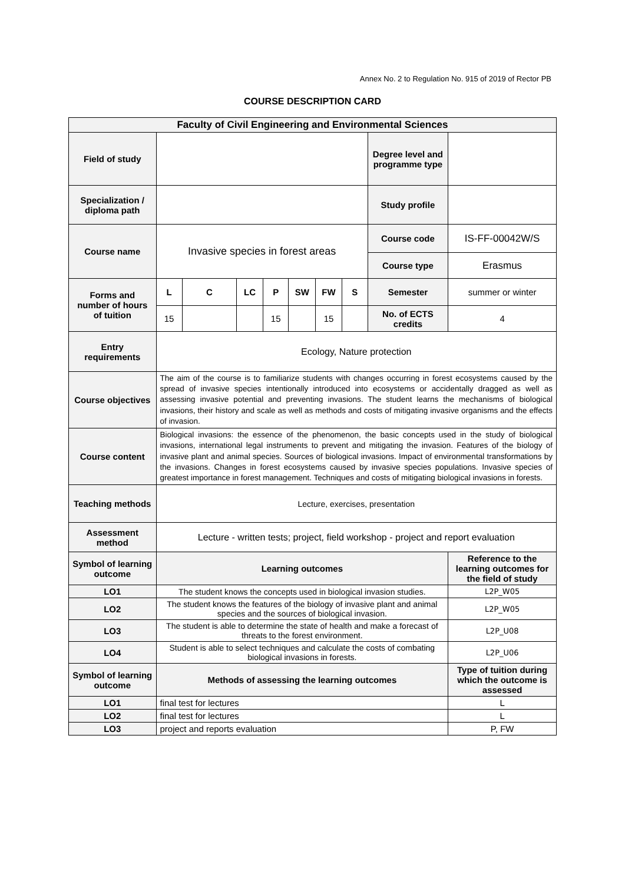Annex No. 2 to Regulation No. 915 of 2019 of Rector PB
COURSE DESCRIPTION CARD
| Faculty of Civil Engineering and Environmental Sciences | | | | | | | | | |
| Field of study | | | | | | | | Degree level and programme type | |
| Specialization / diploma path | | | | | | | | Study profile | |
| Course name | Invasive species in forest areas | | | | | | | Course code | IS-FF-00042W/S |
| | | | | | | | | Course type | Erasmus |
| Forms and number of hours of tuition | L | C | LC | P | SW | FW | S | Semester | summer or winter |
| | 15 | | | 15 | | 15 | | No. of ECTS credits | 4 |
| Entry requirements | Ecology, Nature protection | | | | | | | | |
| Course objectives | The aim of the course is to familiarize students with changes occurring in forest ecosystems caused by the spread of invasive species intentionally introduced into ecosystems or accidentally dragged as well as assessing invasive potential and preventing invasions. The student learns the mechanisms of biological invasions, their history and scale as well as methods and costs of mitigating invasive organisms and the effects of invasion. | | | | | | | | |
| Course content | Biological invasions: the essence of the phenomenon, the basic concepts used in the study of biological invasions, international legal instruments to prevent and mitigating the invasion. Features of the biology of invasive plant and animal species. Sources of biological invasions. Impact of environmental transformations by the invasions. Changes in forest ecosystems caused by invasive species populations. Invasive species of greatest importance in forest management. Techniques and costs of mitigating biological invasions in forests. | | | | | | | | |
| Teaching methods | Lecture, exercises, presentation | | | | | | | | |
| Assessment method | Lecture - written tests; project, field workshop - project and report evaluation | | | | | | | | |
| Symbol of learning outcome | Learning outcomes | | | | | | | | Reference to the learning outcomes for the field of study |
| LO1 | The student knows the concepts used in biological invasion studies. | | | | | | | | L2P_W05 |
| LO2 | The student knows the features of the biology of invasive plant and animal species and the sources of biological invasion. | | | | | | | | L2P_W05 |
| LO3 | The student is able to determine the state of health and make a forecast of threats to the forest environment. | | | | | | | | L2P_U08 |
| LO4 | Student is able to select techniques and calculate the costs of combating biological invasions in forests. | | | | | | | | L2P_U06 |
| Symbol of learning outcome | Methods of assessing the learning outcomes | | | | | | | | Type of tuition during which the outcome is assessed |
| LO1 | final test for lectures | | | | | | | | L |
| LO2 | final test for lectures | | | | | | | | L |
| LO3 | project and reports evaluation | | | | | | | | P, FW |